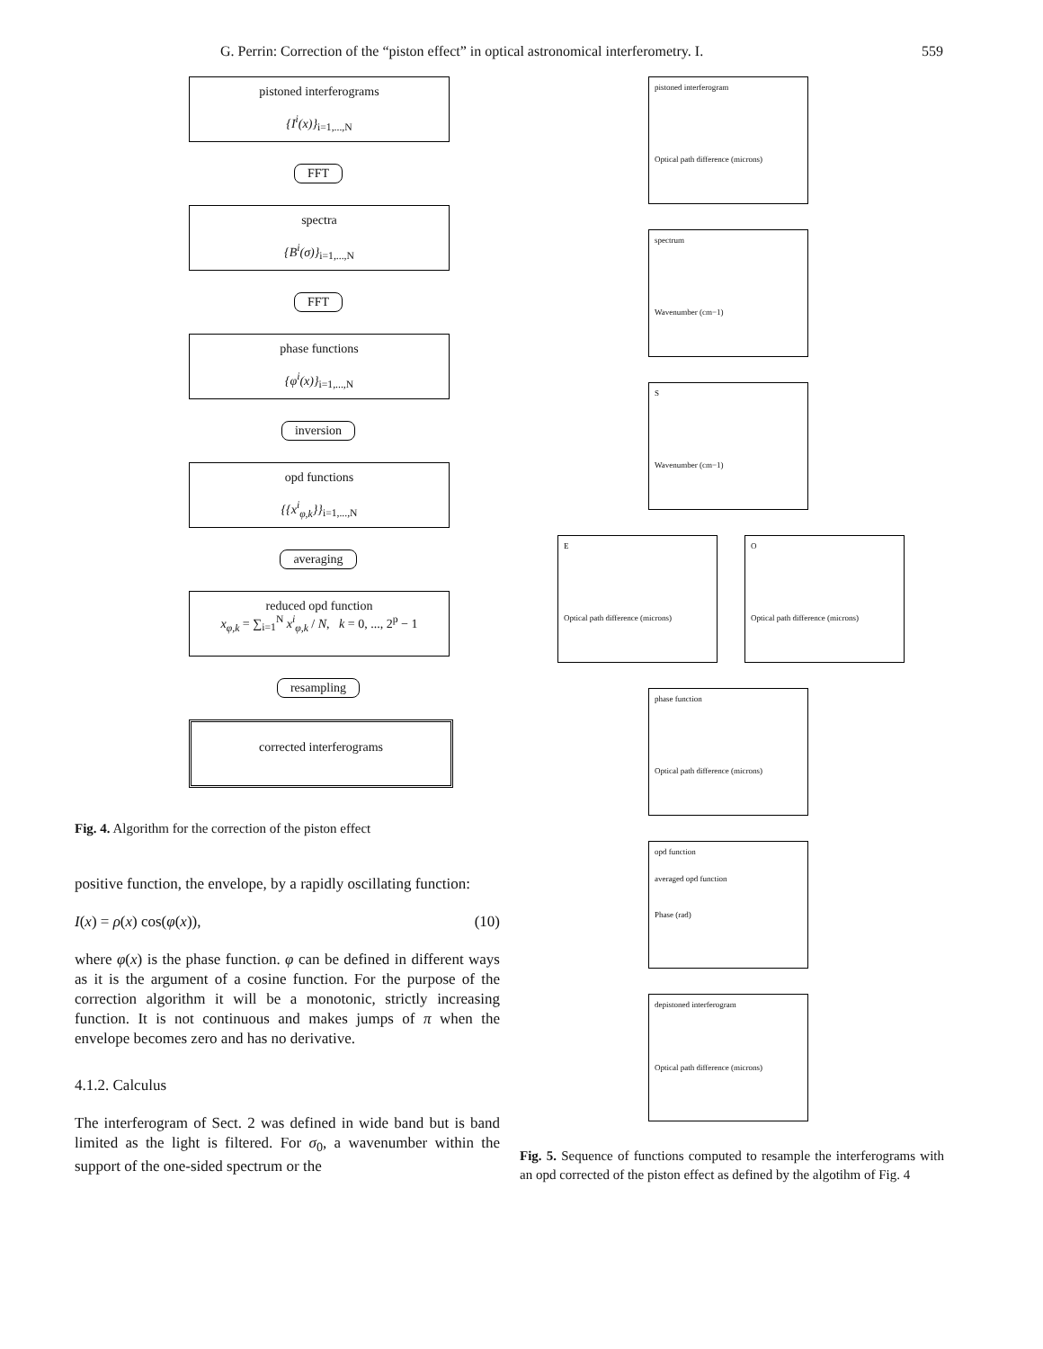G. Perrin: Correction of the “piston effect” in optical astronomical interferometry. I. 559
pistoned interferograms
{I<sup>i</sup>(x)}<sub>i=1,...,N</sub>
FFT
spectra
{B<sup>i</sup>(σ)}<sub>i=1,...,N</sub>
FFT
phase functions
{φ<sup>i</sup>(x)}<sub>i=1,...,N</sub>
inversion
opd functions
{{x<sup>i</sup><sub>φ,k</sub>}}<sub>i=1,...,N</sub>
averaging
reduced opd function
x<sub>φ,k</sub> = ∑<sub>i=1</sub><sup>N</sup> x<sup>i</sup><sub>φ,k</sub> / N, k = 0, ..., 2<sup>p</sup> − 1
resampling
corrected interferograms
Fig. 4. Algorithm for the correction of the piston effect
positive function, the envelope, by a rapidly oscillating function:
I(x) = ρ(x) cos(φ(x)), (10)
where φ(x) is the phase function. φ can be defined in different ways as it is the argument of a cosine function. For the purpose of the correction algorithm it will be a monotonic, strictly increasing function. It is not continuous and makes jumps of π when the envelope becomes zero and has no derivative.
4.1.2. Calculus
The interferogram of Sect. 2 was defined in wide band but is band limited as the light is filtered. For σ<sub>0</sub>, a wavenumber within the support of the one-sided spectrum or the
pistoned interferogram
Optical path difference (microns)
spectrum
Wavenumber (cm−1)
S
Wavenumber (cm−1)
E
Optical path difference (microns)
O
Optical path difference (microns)
phase function
Optical path difference (microns)
opd function
averaged opd function
Phase (rad)
depistoned interferogram
Optical path difference (microns)
Fig. 5. Sequence of functions computed to resample the interferograms with an opd corrected of the piston effect as defined by the algotihm of Fig. 4